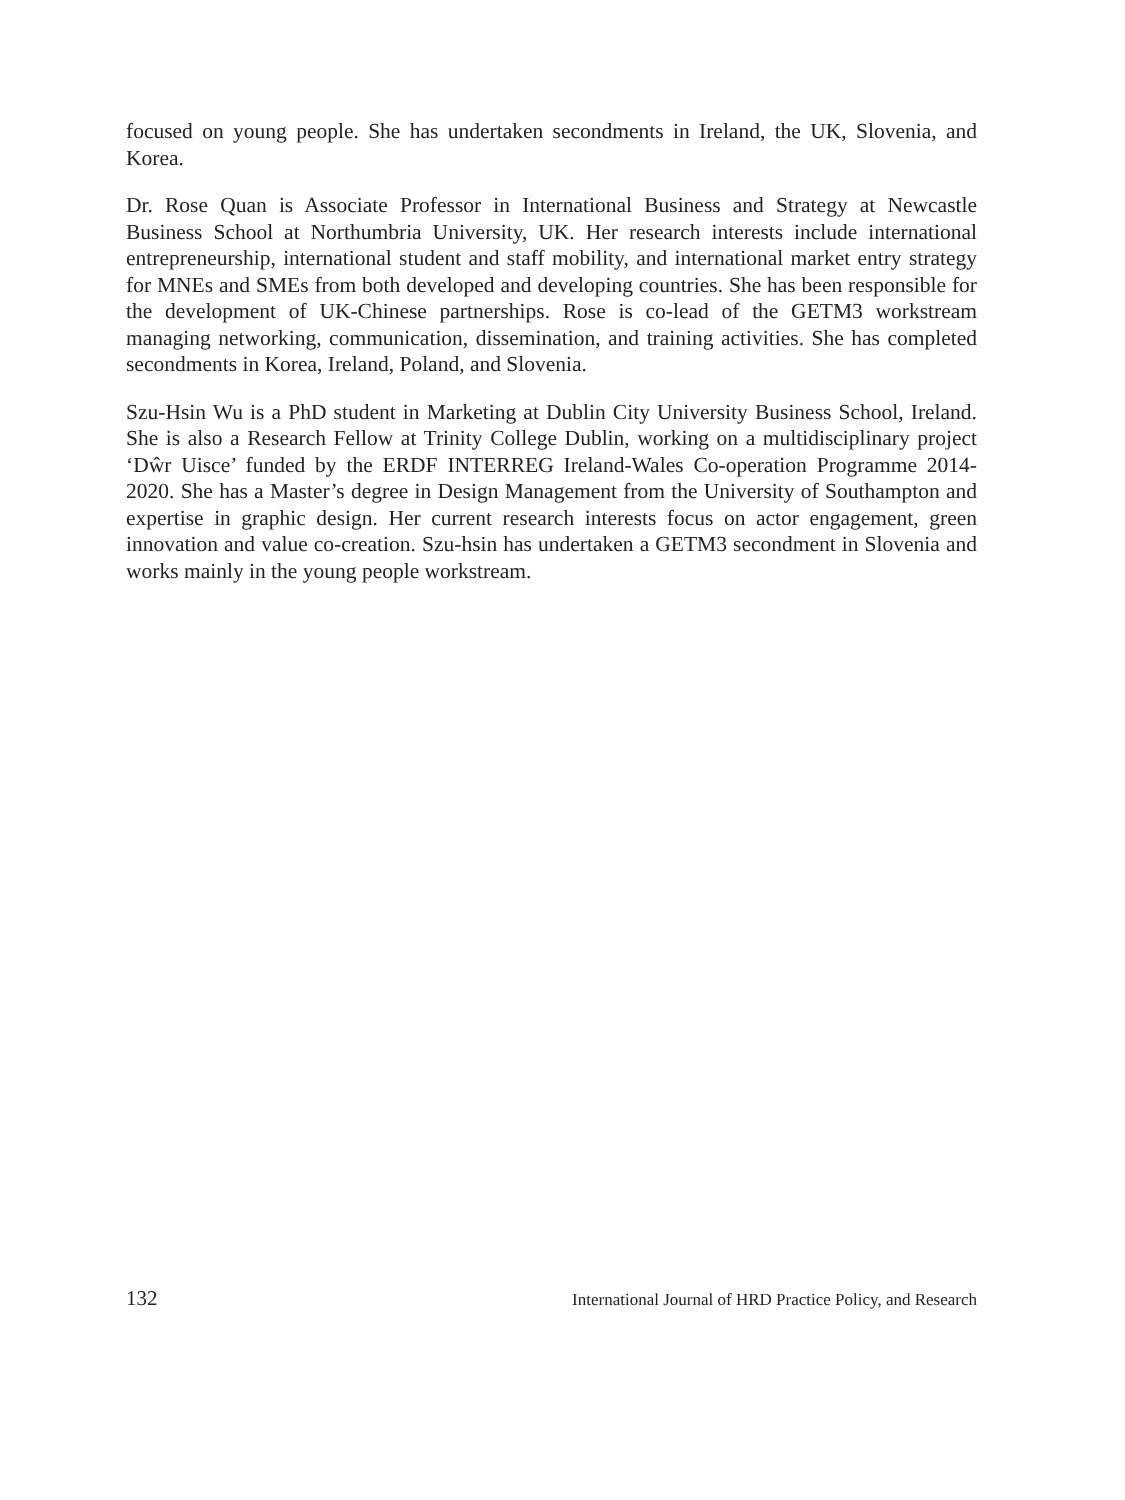focused on young people. She has undertaken secondments in Ireland, the UK, Slovenia, and Korea.
Dr. Rose Quan is Associate Professor in International Business and Strategy at Newcastle Business School at Northumbria University, UK. Her research interests include international entrepreneurship, international student and staff mobility, and international market entry strategy for MNEs and SMEs from both developed and developing countries. She has been responsible for the development of UK-Chinese partnerships. Rose is co-lead of the GETM3 workstream managing networking, communication, dissemination, and training activities. She has completed secondments in Korea, Ireland, Poland, and Slovenia.
Szu-Hsin Wu is a PhD student in Marketing at Dublin City University Business School, Ireland. She is also a Research Fellow at Trinity College Dublin, working on a multidisciplinary project ‘Dŵr Uisce’ funded by the ERDF INTERREG Ireland-Wales Co-operation Programme 2014-2020. She has a Master’s degree in Design Management from the University of Southampton and expertise in graphic design. Her current research interests focus on actor engagement, green innovation and value co-creation. Szu-hsin has undertaken a GETM3 secondment in Slovenia and works mainly in the young people workstream.
132 International Journal of HRD Practice Policy, and Research